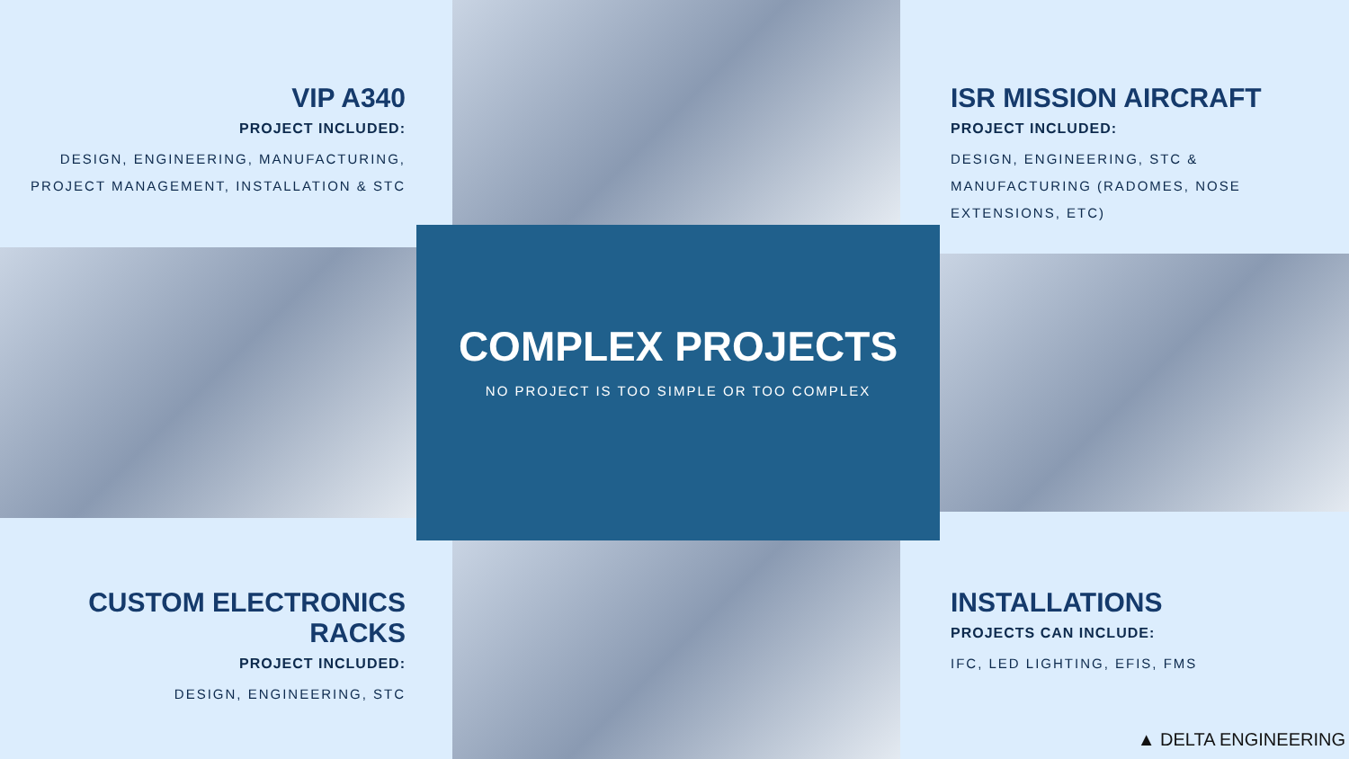VIP A340
PROJECT INCLUDED:
DESIGN, ENGINEERING, MANUFACTURING,
PROJECT MANAGEMENT, INSTALLATION & STC
ISR MISSION AIRCRAFT
PROJECT INCLUDED:
DESIGN, ENGINEERING, STC &
MANUFACTURING (RADOMES, NOSE EXTENSIONS, ETC)
COMPLEX PROJECTS
NO PROJECT IS TOO SIMPLE OR TOO COMPLEX
CUSTOM ELECTRONICS RACKS
PROJECT INCLUDED:
DESIGN, ENGINEERING, STC
INSTALLATIONS
PROJECTS CAN INCLUDE:
IFC, LED LIGHTING, EFIS, FMS
▲ DELTA ENGINEERING